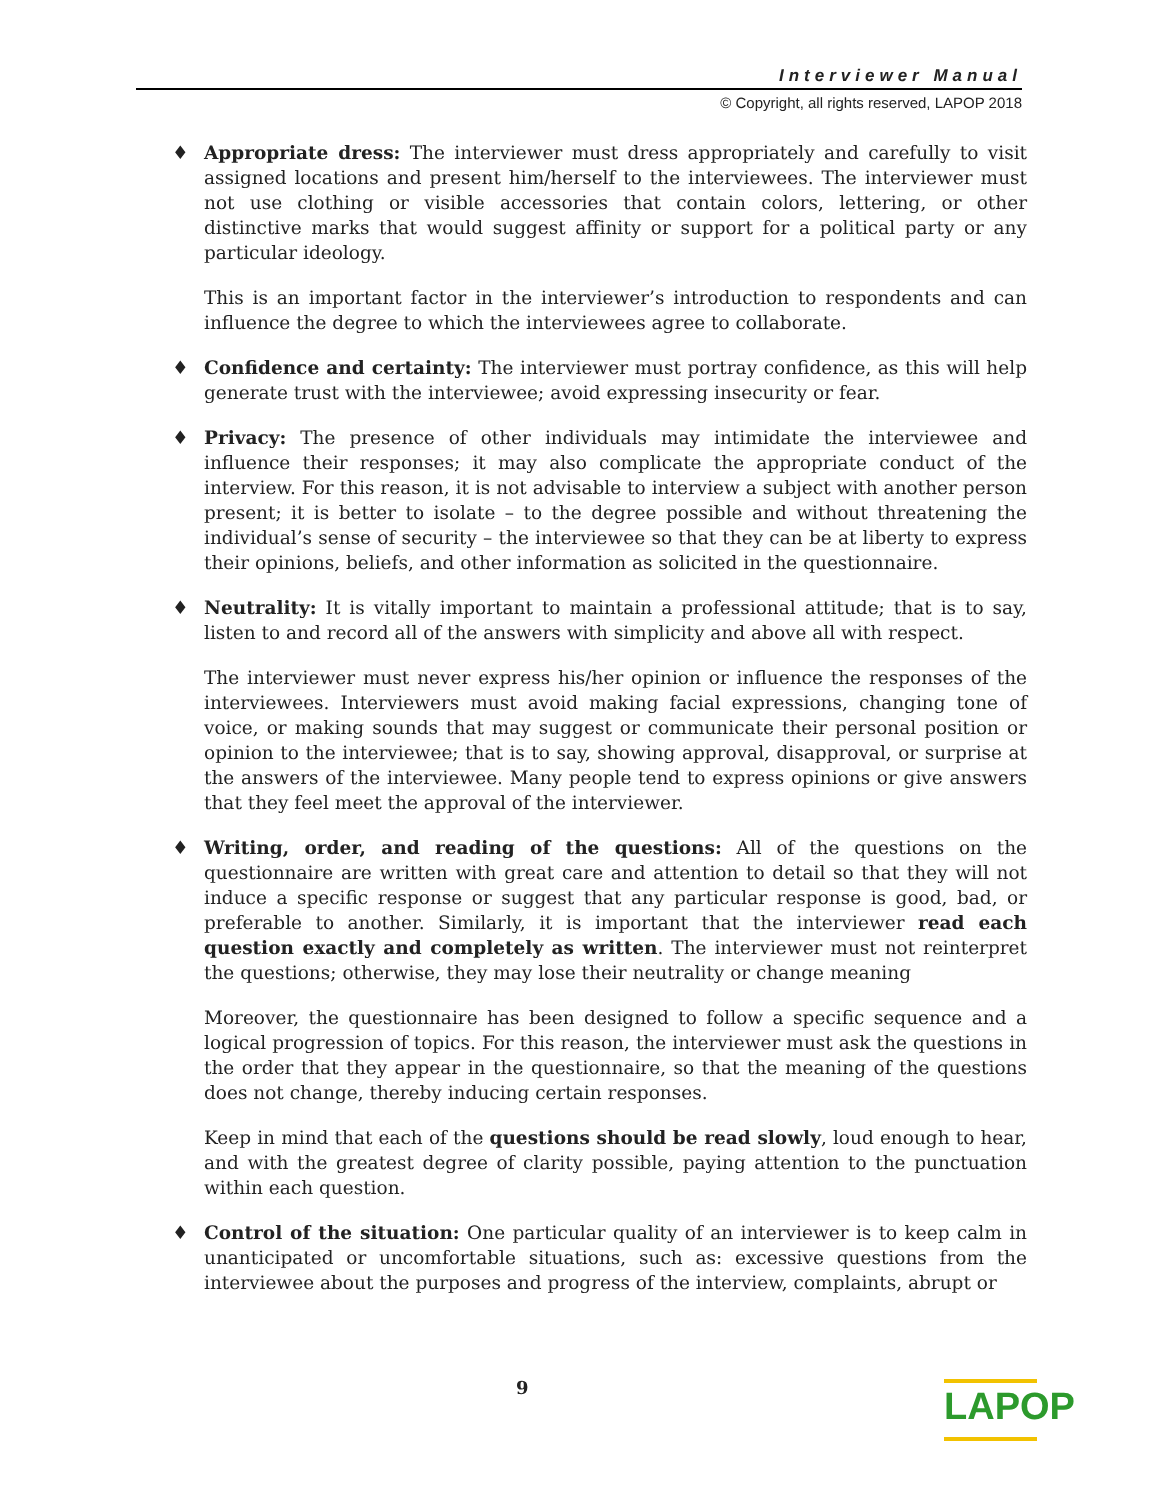Interviewer Manual
© Copyright, all rights reserved, LAPOP 2018
♦ Appropriate dress: The interviewer must dress appropriately and carefully to visit assigned locations and present him/herself to the interviewees. The interviewer must not use clothing or visible accessories that contain colors, lettering, or other distinctive marks that would suggest affinity or support for a political party or any particular ideology.
This is an important factor in the interviewer’s introduction to respondents and can influence the degree to which the interviewees agree to collaborate.
♦ Confidence and certainty: The interviewer must portray confidence, as this will help generate trust with the interviewee; avoid expressing insecurity or fear.
♦ Privacy: The presence of other individuals may intimidate the interviewee and influence their responses; it may also complicate the appropriate conduct of the interview. For this reason, it is not advisable to interview a subject with another person present; it is better to isolate – to the degree possible and without threatening the individual’s sense of security – the interviewee so that they can be at liberty to express their opinions, beliefs, and other information as solicited in the questionnaire.
♦ Neutrality: It is vitally important to maintain a professional attitude; that is to say, listen to and record all of the answers with simplicity and above all with respect.
The interviewer must never express his/her opinion or influence the responses of the interviewees. Interviewers must avoid making facial expressions, changing tone of voice, or making sounds that may suggest or communicate their personal position or opinion to the interviewee; that is to say, showing approval, disapproval, or surprise at the answers of the interviewee. Many people tend to express opinions or give answers that they feel meet the approval of the interviewer.
♦ Writing, order, and reading of the questions: All of the questions on the questionnaire are written with great care and attention to detail so that they will not induce a specific response or suggest that any particular response is good, bad, or preferable to another. Similarly, it is important that the interviewer read each question exactly and completely as written. The interviewer must not reinterpret the questions; otherwise, they may lose their neutrality or change meaning
Moreover, the questionnaire has been designed to follow a specific sequence and a logical progression of topics. For this reason, the interviewer must ask the questions in the order that they appear in the questionnaire, so that the meaning of the questions does not change, thereby inducing certain responses.
Keep in mind that each of the questions should be read slowly, loud enough to hear, and with the greatest degree of clarity possible, paying attention to the punctuation within each question.
♦ Control of the situation: One particular quality of an interviewer is to keep calm in unanticipated or uncomfortable situations, such as: excessive questions from the interviewee about the purposes and progress of the interview, complaints, abrupt or
9
LAPOP